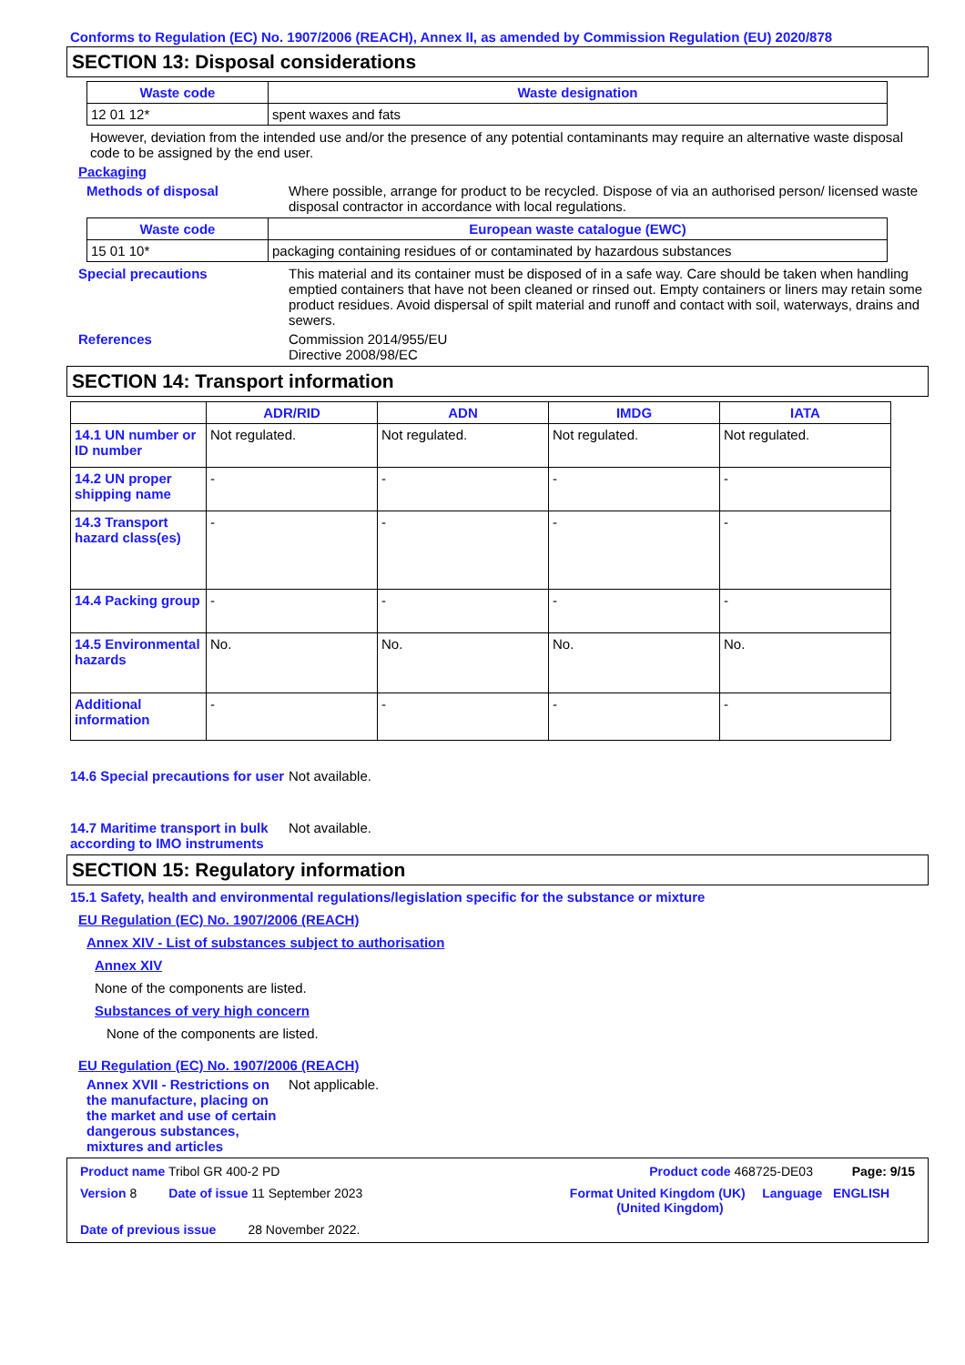Conforms to Regulation (EC) No. 1907/2006 (REACH), Annex II, as amended by Commission Regulation (EU) 2020/878
SECTION 13: Disposal considerations
| Waste code | Waste designation |
| --- | --- |
| 12 01 12* | spent waxes and fats |
However, deviation from the intended use and/or the presence of any potential contaminants may require an alternative waste disposal code to be assigned by the end user.
Packaging
Methods of disposal Where possible, arrange for product to be recycled. Dispose of via an authorised person/ licensed waste disposal contractor in accordance with local regulations.
| Waste code | European waste catalogue (EWC) |
| --- | --- |
| 15 01 10* | packaging containing residues of or contaminated by hazardous substances |
Special precautions This material and its container must be disposed of in a safe way. Care should be taken when handling emptied containers that have not been cleaned or rinsed out. Empty containers or liners may retain some product residues. Avoid dispersal of spilt material and runoff and contact with soil, waterways, drains and sewers.
References Commission 2014/955/EU
Directive 2008/98/EC
SECTION 14: Transport information
| | ADR/RID | ADN | IMDG | IATA |
| --- | --- | --- | --- | --- |
| 14.1 UN number or ID number | Not regulated. | Not regulated. | Not regulated. | Not regulated. |
| 14.2 UN proper shipping name | - | - | - | - |
| 14.3 Transport hazard class(es) | - | - | - | - |
| 14.4 Packing group | - | - | - | - |
| 14.5 Environmental hazards | No. | No. | No. | No. |
| Additional information | - | - | - | - |
14.6 Special precautions for user
Not available.
14.7 Maritime transport in bulk according to IMO instruments
Not available.
SECTION 15: Regulatory information
15.1 Safety, health and environmental regulations/legislation specific for the substance or mixture
EU Regulation (EC) No. 1907/2006 (REACH)
Annex XIV - List of substances subject to authorisation
Annex XIV
None of the components are listed.
Substances of very high concern
None of the components are listed.
EU Regulation (EC) No. 1907/2006 (REACH)
Annex XVII - Restrictions on the manufacture, placing on the market and use of certain dangerous substances, mixtures and articles
Not applicable.
Product name Tribol GR 400-2 PD Product code 468725-DE03 Page: 9/15
Version 8 Date of issue 11 September 2023 Format United Kingdom (UK) (United Kingdom) Language ENGLISH
Date of previous issue 28 November 2022.